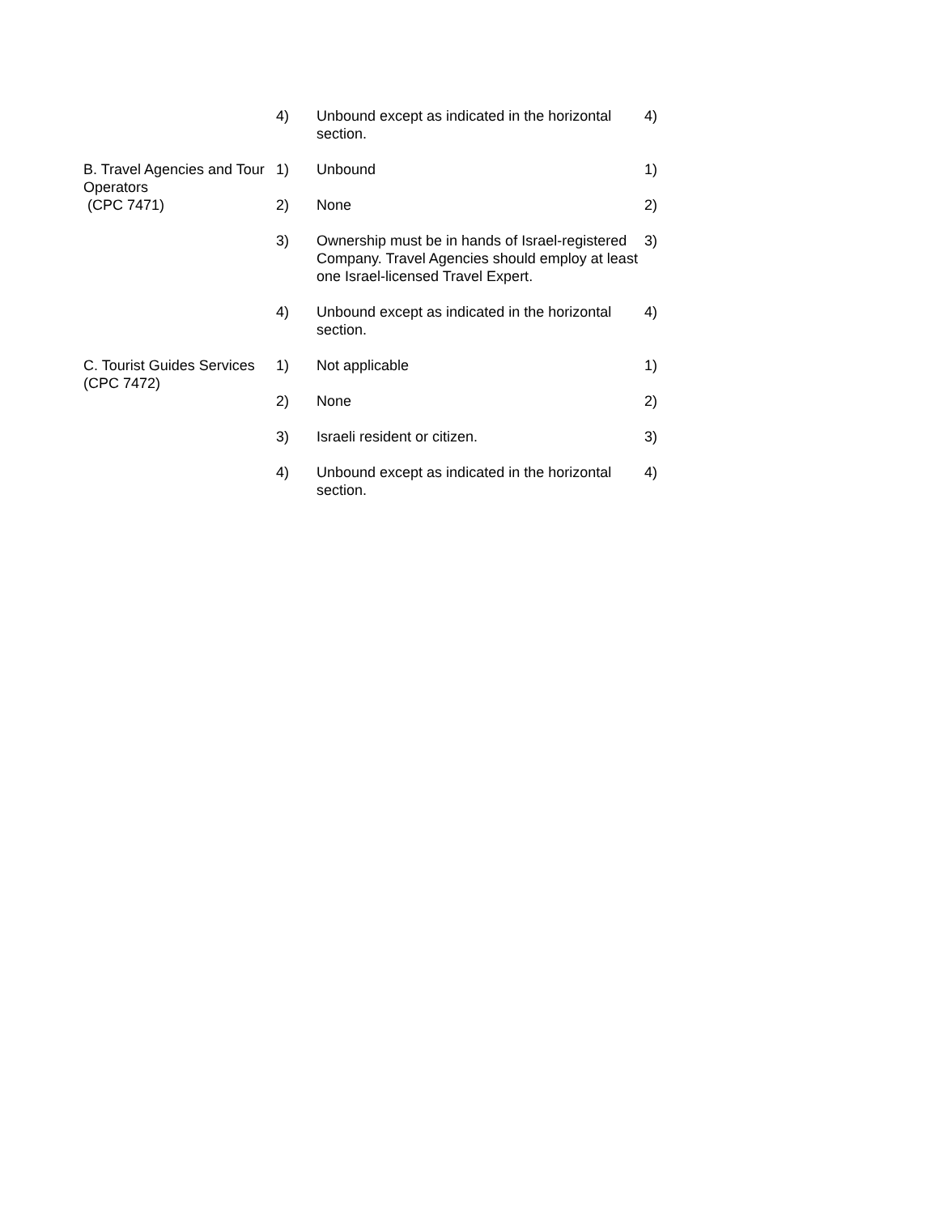| | 4) | Unbound except as indicated in the horizontal section. | 4) |
| B. Travel Agencies and Tour Operators (CPC 7471) | 1) | Unbound | 1) |
| | 2) | None | 2) |
| | 3) | Ownership must be in hands of Israel-registered Company. Travel Agencies should employ at least one Israel-licensed Travel Expert. | 3) |
| | 4) | Unbound except as indicated in the horizontal section. | 4) |
| C. Tourist Guides Services (CPC 7472) | 1) | Not applicable | 1) |
| | 2) | None | 2) |
| | 3) | Israeli resident or citizen. | 3) |
| | 4) | Unbound except as indicated in the horizontal section. | 4) |